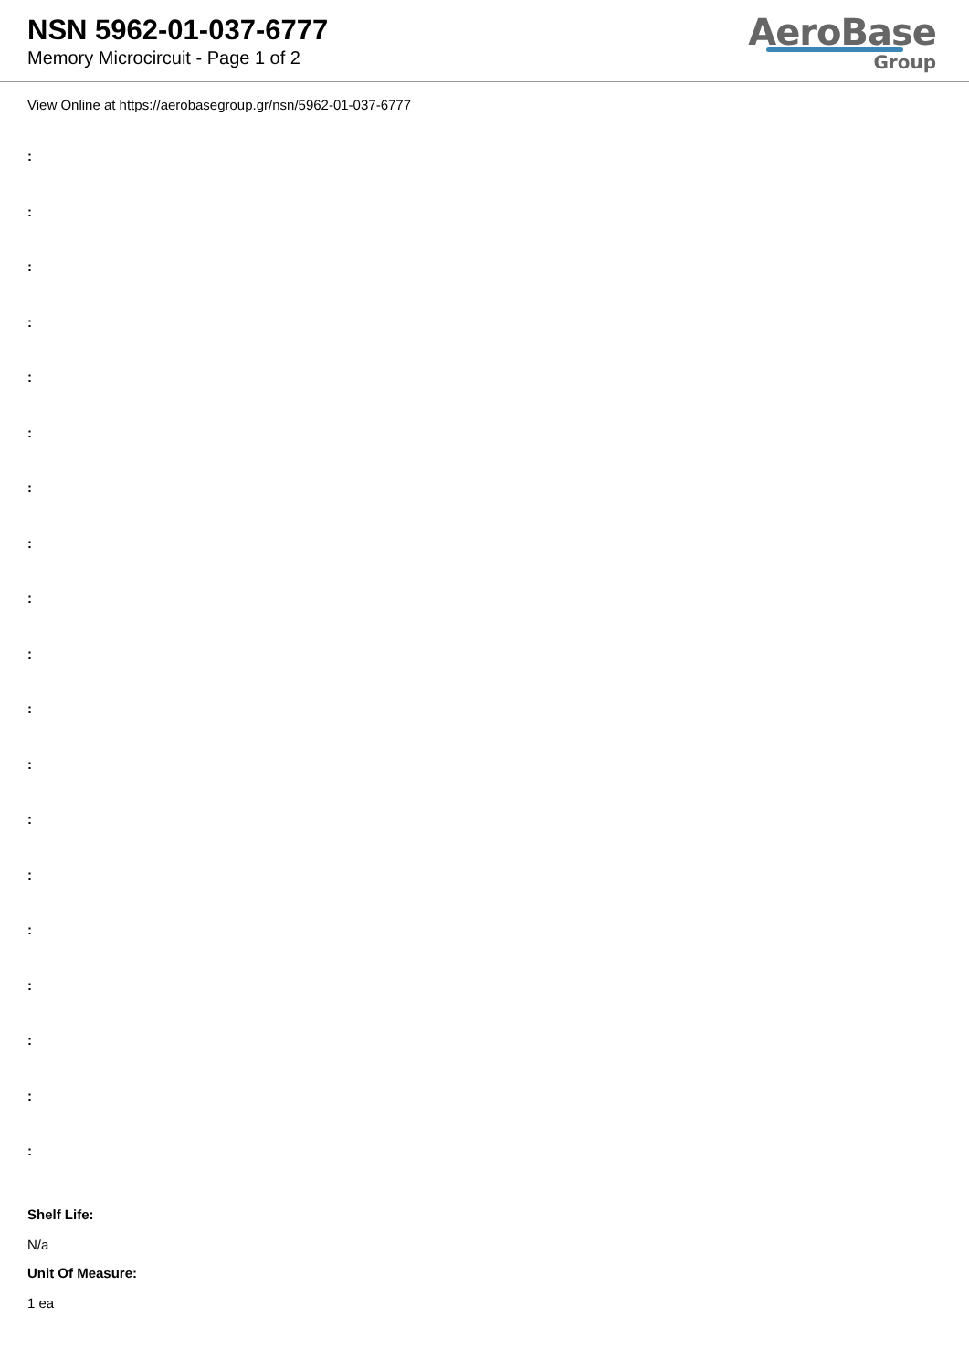NSN 5962-01-037-6777
Memory Microcircuit - Page 1 of 2
AeroBase
Group
View Online at https://aerobasegroup.gr/nsn/5962-01-037-6777
:
:
:
:
:
:
:
:
:
:
:
:
:
:
:
:
:
:
:
Shelf Life:
N/a
Unit Of Measure:
1 ea